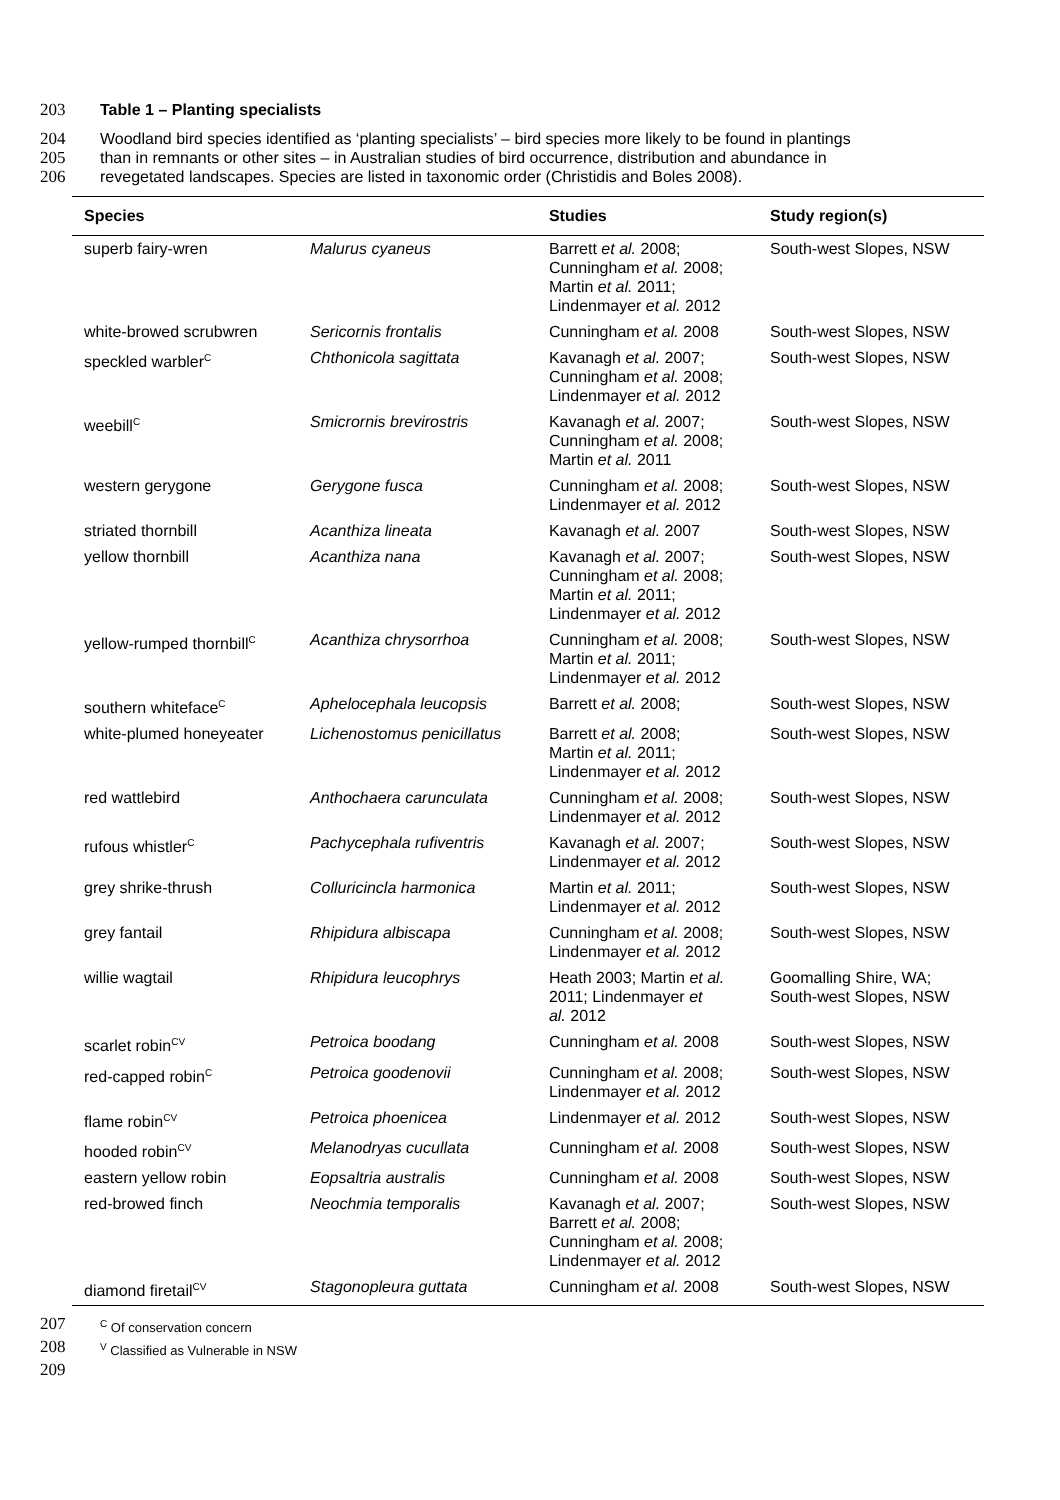203 Table 1 – Planting specialists
204 Woodland bird species identified as ‘planting specialists’ – bird species more likely to be found in plantings
205 than in remnants or other sites – in Australian studies of bird occurrence, distribution and abundance in
206 revegetated landscapes. Species are listed in taxonomic order (Christidis and Boles 2008).
| Species | | Studies | Study region(s) |
| --- | --- | --- | --- |
| superb fairy-wren | Malurus cyaneus | Barrett et al. 2008; Cunningham et al. 2008; Martin et al. 2011; Lindenmayer et al. 2012 | South-west Slopes, NSW |
| white-browed scrubwren | Sericornis frontalis | Cunningham et al. 2008 | South-west Slopes, NSW |
| speckled warbler<sup>C</sup> | Chthonicola sagittata | Kavanagh et al. 2007; Cunningham et al. 2008; Lindenmayer et al. 2012 | South-west Slopes, NSW |
| weebill<sup>C</sup> | Smicrornis brevirostris | Kavanagh et al. 2007; Cunningham et al. 2008; Martin et al. 2011 | South-west Slopes, NSW |
| western gerygone | Gerygone fusca | Cunningham et al. 2008; Lindenmayer et al. 2012 | South-west Slopes, NSW |
| striated thornbill | Acanthiza lineata | Kavanagh et al. 2007 | South-west Slopes, NSW |
| yellow thornbill | Acanthiza nana | Kavanagh et al. 2007; Cunningham et al. 2008; Martin et al. 2011; Lindenmayer et al. 2012 | South-west Slopes, NSW |
| yellow-rumped thornbill<sup>C</sup> | Acanthiza chrysorrhoa | Cunningham et al. 2008; Martin et al. 2011; Lindenmayer et al. 2012 | South-west Slopes, NSW |
| southern whiteface<sup>C</sup> | Aphelocephala leucopsis | Barrett et al. 2008; | South-west Slopes, NSW |
| white-plumed honeyeater | Lichenostomus penicillatus | Barrett et al. 2008; Martin et al. 2011; Lindenmayer et al. 2012 | South-west Slopes, NSW |
| red wattlebird | Anthochaera carunculata | Cunningham et al. 2008; Lindenmayer et al. 2012 | South-west Slopes, NSW |
| rufous whistler<sup>C</sup> | Pachycephala rufiventris | Kavanagh et al. 2007; Lindenmayer et al. 2012 | South-west Slopes, NSW |
| grey shrike-thrush | Colluricincla harmonica | Martin et al. 2011; Lindenmayer et al. 2012 | South-west Slopes, NSW |
| grey fantail | Rhipidura albiscapa | Cunningham et al. 2008; Lindenmayer et al. 2012 | South-west Slopes, NSW |
| willie wagtail | Rhipidura leucophrys | Heath 2003; Martin et al. 2011; Lindenmayer et al. 2012 | Goomalling Shire, WA; South-west Slopes, NSW |
| scarlet robin<sup>CV</sup> | Petroica boodang | Cunningham et al. 2008 | South-west Slopes, NSW |
| red-capped robin<sup>C</sup> | Petroica goodenovii | Cunningham et al. 2008; Lindenmayer et al. 2012 | South-west Slopes, NSW |
| flame robin<sup>CV</sup> | Petroica phoenicea | Lindenmayer et al. 2012 | South-west Slopes, NSW |
| hooded robin<sup>CV</sup> | Melanodryas cucullata | Cunningham et al. 2008 | South-west Slopes, NSW |
| eastern yellow robin | Eopsaltria australis | Cunningham et al. 2008 | South-west Slopes, NSW |
| red-browed finch | Neochmia temporalis | Kavanagh et al. 2007; Barrett et al. 2008; Cunningham et al. 2008; Lindenmayer et al. 2012 | South-west Slopes, NSW |
| diamond firetail<sup>CV</sup> | Stagonopleura guttata | Cunningham et al. 2008 | South-west Slopes, NSW |
207 <sup>C</sup> Of conservation concern
208 <sup>V</sup> Classified as Vulnerable in NSW
209